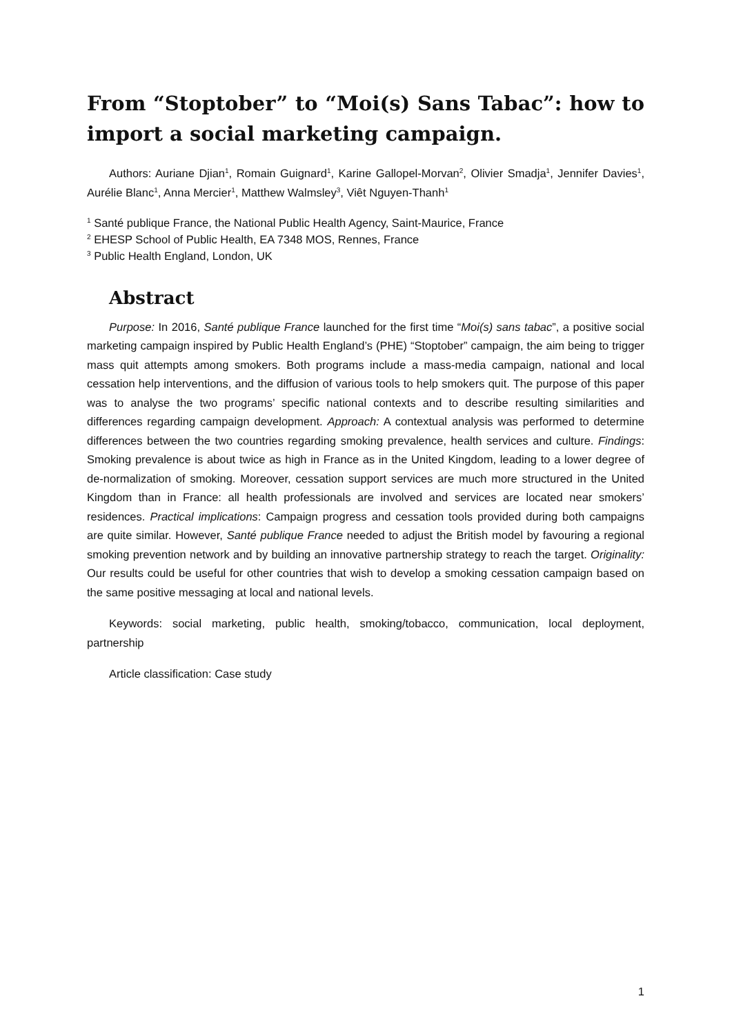From “Stoptober” to “Moi(s) Sans Tabac”: how to import a social marketing campaign.
Authors: Auriane Djian<sup>1</sup>, Romain Guignard<sup>1</sup>, Karine Gallopel-Morvan<sup>2</sup>, Olivier Smadja<sup>1</sup>, Jennifer Davies<sup>1</sup>, Aurélie Blanc<sup>1</sup>, Anna Mercier<sup>1</sup>, Matthew Walmsley<sup>3</sup>, Viêt Nguyen-Thanh<sup>1</sup>
<sup>1</sup> Santé publique France, the National Public Health Agency, Saint-Maurice, France
<sup>2</sup> EHESP School of Public Health, EA 7348 MOS, Rennes, France
<sup>3</sup> Public Health England, London, UK
Abstract
Purpose: In 2016, Santé publique France launched for the first time “Moi(s) sans tabac”, a positive social marketing campaign inspired by Public Health England’s (PHE) “Stoptober” campaign, the aim being to trigger mass quit attempts among smokers. Both programs include a mass-media campaign, national and local cessation help interventions, and the diffusion of various tools to help smokers quit. The purpose of this paper was to analyse the two programs’ specific national contexts and to describe resulting similarities and differences regarding campaign development. Approach: A contextual analysis was performed to determine differences between the two countries regarding smoking prevalence, health services and culture. Findings: Smoking prevalence is about twice as high in France as in the United Kingdom, leading to a lower degree of de-normalization of smoking. Moreover, cessation support services are much more structured in the United Kingdom than in France: all health professionals are involved and services are located near smokers’ residences. Practical implications: Campaign progress and cessation tools provided during both campaigns are quite similar. However, Santé publique France needed to adjust the British model by favouring a regional smoking prevention network and by building an innovative partnership strategy to reach the target. Originality: Our results could be useful for other countries that wish to develop a smoking cessation campaign based on the same positive messaging at local and national levels.
Keywords: social marketing, public health, smoking/tobacco, communication, local deployment, partnership
Article classification: Case study
1